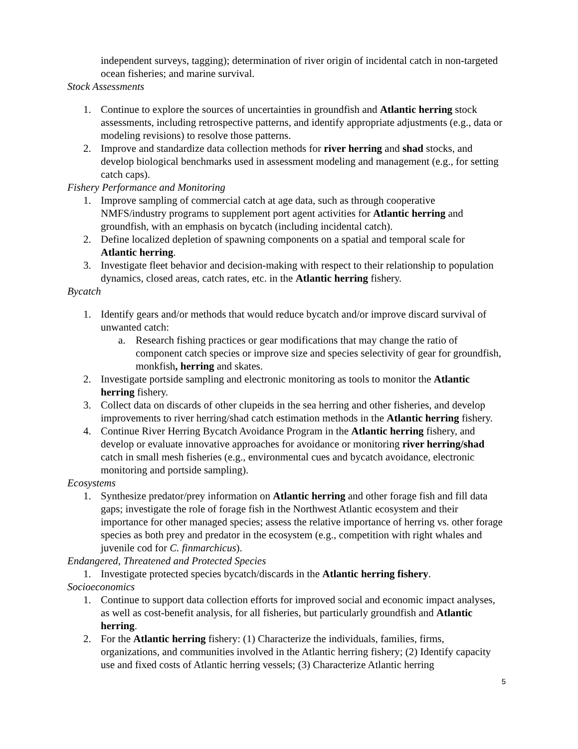independent surveys, tagging); determination of river origin of incidental catch in non-targeted ocean fisheries; and marine survival.
Stock Assessments
1. Continue to explore the sources of uncertainties in groundfish and Atlantic herring stock assessments, including retrospective patterns, and identify appropriate adjustments (e.g., data or modeling revisions) to resolve those patterns.
2. Improve and standardize data collection methods for river herring and shad stocks, and develop biological benchmarks used in assessment modeling and management (e.g., for setting catch caps).
Fishery Performance and Monitoring
1. Improve sampling of commercial catch at age data, such as through cooperative NMFS/industry programs to supplement port agent activities for Atlantic herring and groundfish, with an emphasis on bycatch (including incidental catch).
2. Define localized depletion of spawning components on a spatial and temporal scale for Atlantic herring.
3. Investigate fleet behavior and decision-making with respect to their relationship to population dynamics, closed areas, catch rates, etc. in the Atlantic herring fishery.
Bycatch
1. Identify gears and/or methods that would reduce bycatch and/or improve discard survival of unwanted catch:
a. Research fishing practices or gear modifications that may change the ratio of component catch species or improve size and species selectivity of gear for groundfish, monkfish, herring and skates.
2. Investigate portside sampling and electronic monitoring as tools to monitor the Atlantic herring fishery.
3. Collect data on discards of other clupeids in the sea herring and other fisheries, and develop improvements to river herring/shad catch estimation methods in the Atlantic herring fishery.
4. Continue River Herring Bycatch Avoidance Program in the Atlantic herring fishery, and develop or evaluate innovative approaches for avoidance or monitoring river herring/shad catch in small mesh fisheries (e.g., environmental cues and bycatch avoidance, electronic monitoring and portside sampling).
Ecosystems
1. Synthesize predator/prey information on Atlantic herring and other forage fish and fill data gaps; investigate the role of forage fish in the Northwest Atlantic ecosystem and their importance for other managed species; assess the relative importance of herring vs. other forage species as both prey and predator in the ecosystem (e.g., competition with right whales and juvenile cod for C. finmarchicus).
Endangered, Threatened and Protected Species
1. Investigate protected species bycatch/discards in the Atlantic herring fishery.
Socioeconomics
1. Continue to support data collection efforts for improved social and economic impact analyses, as well as cost-benefit analysis, for all fisheries, but particularly groundfish and Atlantic herring.
2. For the Atlantic herring fishery: (1) Characterize the individuals, families, firms, organizations, and communities involved in the Atlantic herring fishery; (2) Identify capacity use and fixed costs of Atlantic herring vessels; (3) Characterize Atlantic herring
5